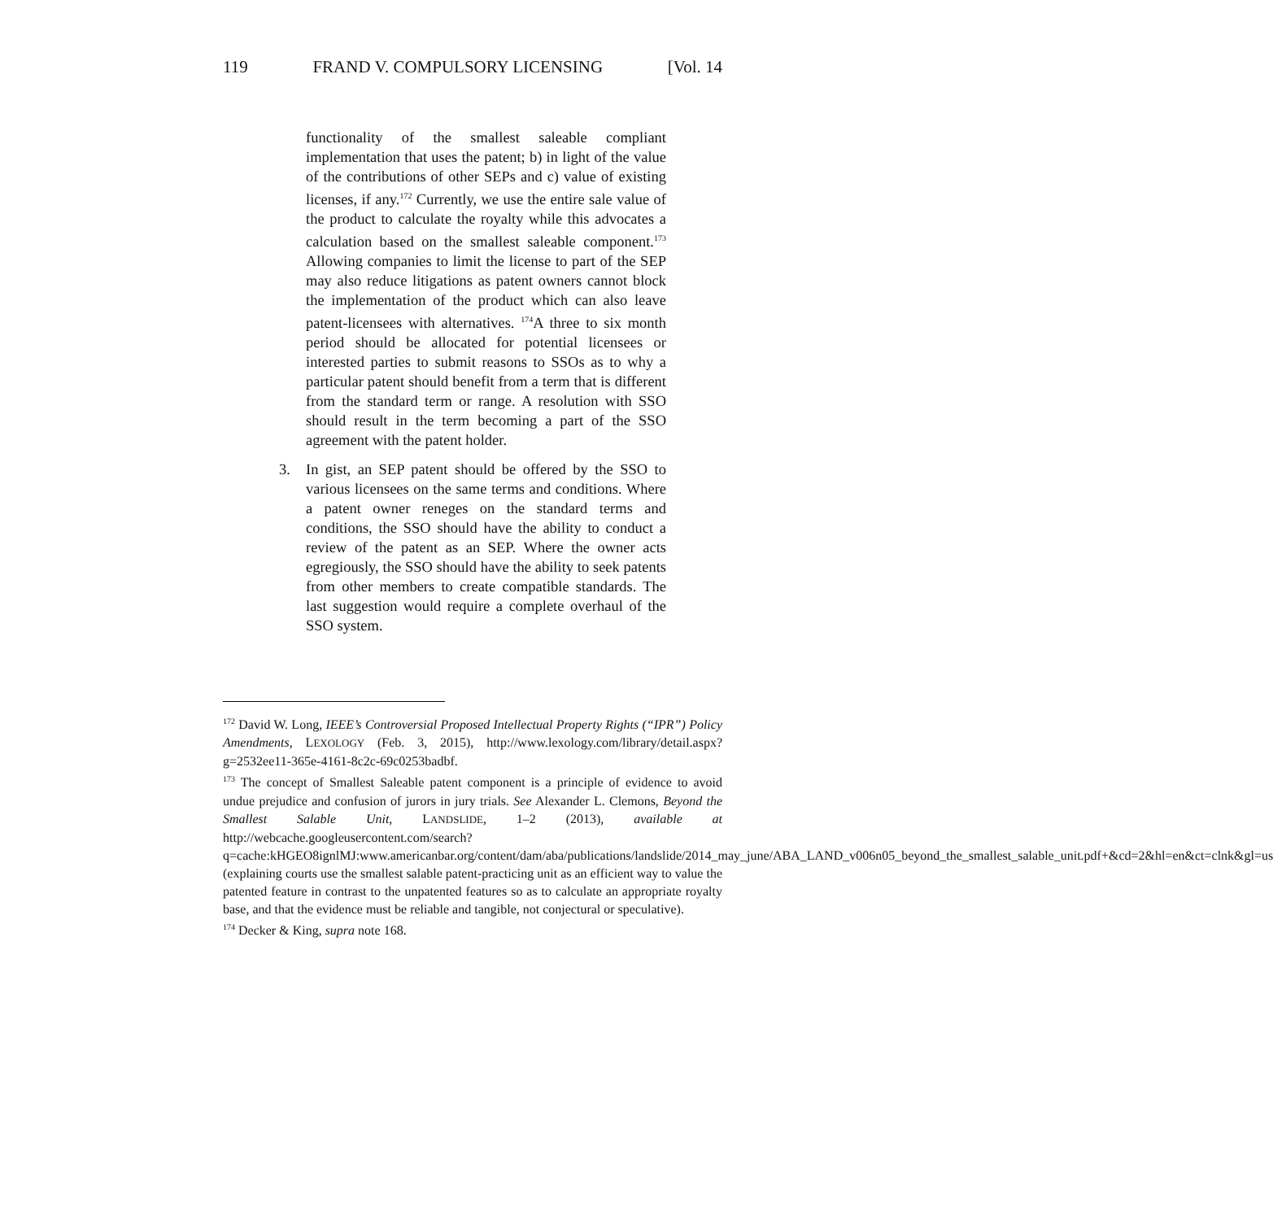119 FRAND V. COMPULSORY LICENSING [Vol. 14
functionality of the smallest saleable compliant implementation that uses the patent; b) in light of the value of the contributions of other SEPs and c) value of existing licenses, if any.<sup>172</sup> Currently, we use the entire sale value of the product to calculate the royalty while this advocates a calculation based on the smallest saleable component.<sup>173</sup> Allowing companies to limit the license to part of the SEP may also reduce litigations as patent owners cannot block the implementation of the product which can also leave patent-licensees with alternatives. <sup>174</sup>A three to six month period should be allocated for potential licensees or interested parties to submit reasons to SSOs as to why a particular patent should benefit from a term that is different from the standard term or range. A resolution with SSO should result in the term becoming a part of the SSO agreement with the patent holder.
3. In gist, an SEP patent should be offered by the SSO to various licensees on the same terms and conditions. Where a patent owner reneges on the standard terms and conditions, the SSO should have the ability to conduct a review of the patent as an SEP. Where the owner acts egregiously, the SSO should have the ability to seek patents from other members to create compatible standards. The last suggestion would require a complete overhaul of the SSO system.
<sup>172</sup> David W. Long, IEEE’s Controversial Proposed Intellectual Property Rights (“IPR”) Policy Amendments, LEXOLOGY (Feb. 3, 2015), http://www.lexology.com/library/detail.aspx?g=2532ee11-365e-4161-8c2c-69c0253badbf.
<sup>173</sup> The concept of Smallest Saleable patent component is a principle of evidence to avoid undue prejudice and confusion of jurors in jury trials. See Alexander L. Clemons, Beyond the Smallest Salable Unit, LANDSLIDE, 1–2 (2013), available at http://webcache.googleusercontent.com/search?q=cache:kHGEO8ignlMJ:www.americanbar.org/content/dam/aba/publications/landslide/2014_may_june/ABA_LAND_v006n05_beyond_the_smallest_salable_unit.pdf+&cd=2&hl=en&ct=clnk&gl=us (explaining courts use the smallest salable patent-practicing unit as an efficient way to value the patented feature in contrast to the unpatented features so as to calculate an appropriate royalty base, and that the evidence must be reliable and tangible, not conjectural or speculative).
<sup>174</sup> Decker & King, supra note 168.